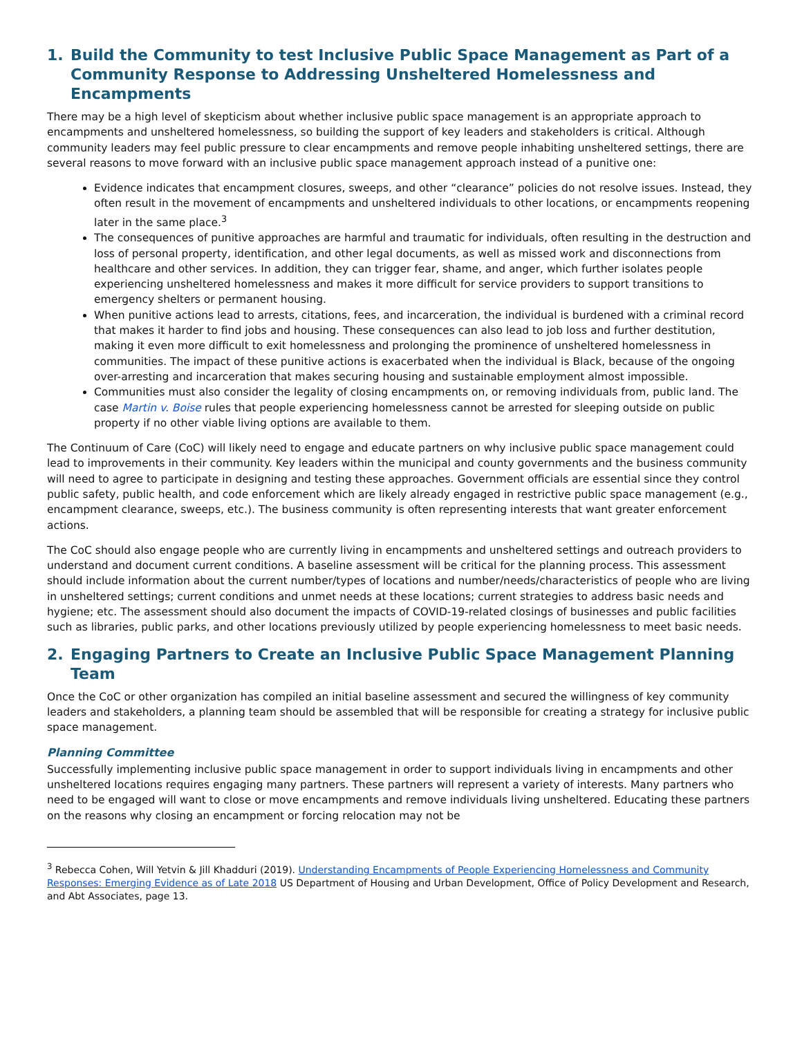1. Build the Community to test Inclusive Public Space Management as Part of a Community Response to Addressing Unsheltered Homelessness and Encampments
There may be a high level of skepticism about whether inclusive public space management is an appropriate approach to encampments and unsheltered homelessness, so building the support of key leaders and stakeholders is critical. Although community leaders may feel public pressure to clear encampments and remove people inhabiting unsheltered settings, there are several reasons to move forward with an inclusive public space management approach instead of a punitive one:
Evidence indicates that encampment closures, sweeps, and other “clearance” policies do not resolve issues. Instead, they often result in the movement of encampments and unsheltered individuals to other locations, or encampments reopening later in the same place.<sup>3</sup>
The consequences of punitive approaches are harmful and traumatic for individuals, often resulting in the destruction and loss of personal property, identification, and other legal documents, as well as missed work and disconnections from healthcare and other services. In addition, they can trigger fear, shame, and anger, which further isolates people experiencing unsheltered homelessness and makes it more difficult for service providers to support transitions to emergency shelters or permanent housing.
When punitive actions lead to arrests, citations, fees, and incarceration, the individual is burdened with a criminal record that makes it harder to find jobs and housing. These consequences can also lead to job loss and further destitution, making it even more difficult to exit homelessness and prolonging the prominence of unsheltered homelessness in communities. The impact of these punitive actions is exacerbated when the individual is Black, because of the ongoing over-arresting and incarceration that makes securing housing and sustainable employment almost impossible.
Communities must also consider the legality of closing encampments on, or removing individuals from, public land. The case Martin v. Boise rules that people experiencing homelessness cannot be arrested for sleeping outside on public property if no other viable living options are available to them.
The Continuum of Care (CoC) will likely need to engage and educate partners on why inclusive public space management could lead to improvements in their community. Key leaders within the municipal and county governments and the business community will need to agree to participate in designing and testing these approaches. Government officials are essential since they control public safety, public health, and code enforcement which are likely already engaged in restrictive public space management (e.g., encampment clearance, sweeps, etc.). The business community is often representing interests that want greater enforcement actions.
The CoC should also engage people who are currently living in encampments and unsheltered settings and outreach providers to understand and document current conditions. A baseline assessment will be critical for the planning process. This assessment should include information about the current number/types of locations and number/needs/characteristics of people who are living in unsheltered settings; current conditions and unmet needs at these locations; current strategies to address basic needs and hygiene; etc. The assessment should also document the impacts of COVID-19-related closings of businesses and public facilities such as libraries, public parks, and other locations previously utilized by people experiencing homelessness to meet basic needs.
2. Engaging Partners to Create an Inclusive Public Space Management Planning Team
Once the CoC or other organization has compiled an initial baseline assessment and secured the willingness of key community leaders and stakeholders, a planning team should be assembled that will be responsible for creating a strategy for inclusive public space management.
Planning Committee
Successfully implementing inclusive public space management in order to support individuals living in encampments and other unsheltered locations requires engaging many partners. These partners will represent a variety of interests. Many partners who need to be engaged will want to close or move encampments and remove individuals living unsheltered. Educating these partners on the reasons why closing an encampment or forcing relocation may not be
<sup>3</sup> Rebecca Cohen, Will Yetvin & Jill Khadduri (2019). Understanding Encampments of People Experiencing Homelessness and Community Responses: Emerging Evidence as of Late 2018 US Department of Housing and Urban Development, Office of Policy Development and Research, and Abt Associates, page 13.